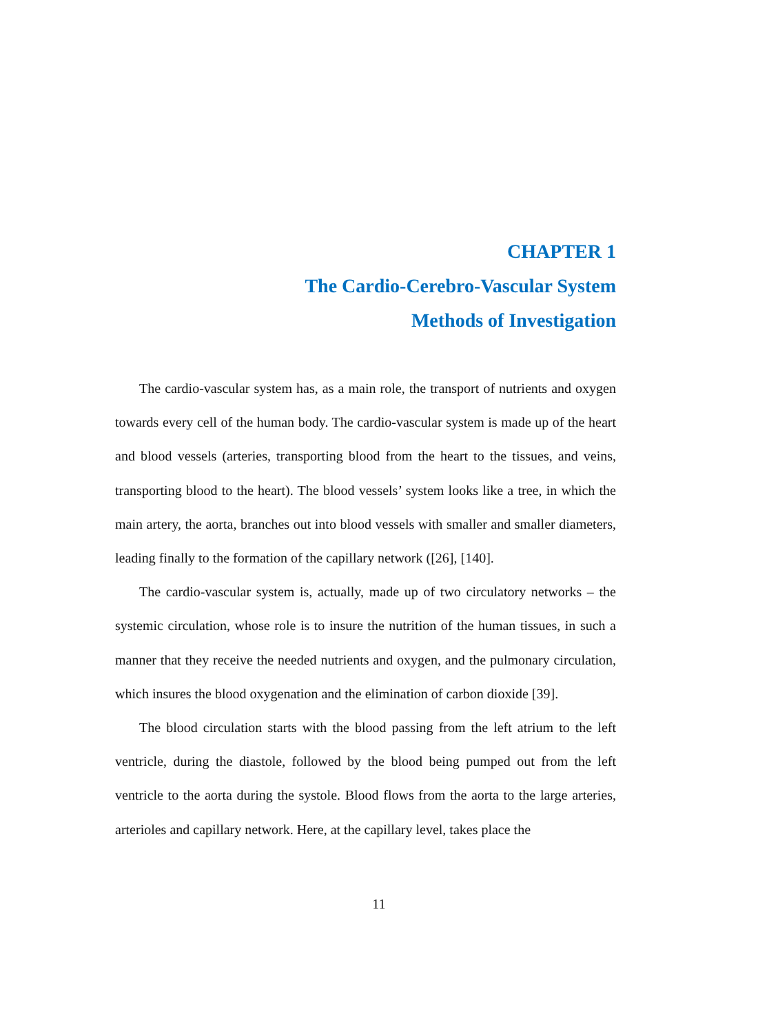CHAPTER 1
The Cardio-Cerebro-Vascular System
Methods of Investigation
The cardio-vascular system has, as a main role, the transport of nutrients and oxygen towards every cell of the human body. The cardio-vascular system is made up of the heart and blood vessels (arteries, transporting blood from the heart to the tissues, and veins, transporting blood to the heart). The blood vessels’ system looks like a tree, in which the main artery, the aorta, branches out into blood vessels with smaller and smaller diameters, leading finally to the formation of the capillary network ([26], [140].
The cardio-vascular system is, actually, made up of two circulatory networks – the systemic circulation, whose role is to insure the nutrition of the human tissues, in such a manner that they receive the needed nutrients and oxygen, and the pulmonary circulation, which insures the blood oxygenation and the elimination of carbon dioxide [39].
The blood circulation starts with the blood passing from the left atrium to the left ventricle, during the diastole, followed by the blood being pumped out from the left ventricle to the aorta during the systole. Blood flows from the aorta to the large arteries, arterioles and capillary network. Here, at the capillary level, takes place the
11